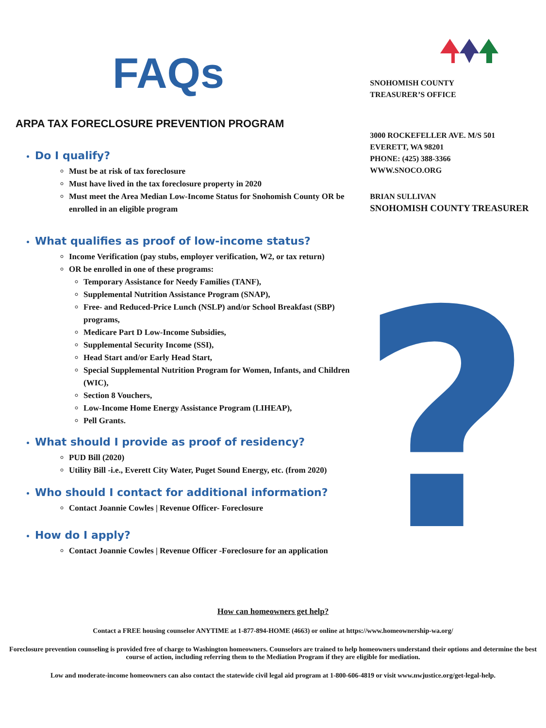?
FAQs
ARPA TAX FORECLOSURE PREVENTION PROGRAM
Do I qualify?
Must be at risk of tax foreclosure
Must have lived in the tax foreclosure property in 2020
Must meet the Area Median Low-Income Status for Snohomish County OR be enrolled in an eligible program
What qualifies as proof of low-income status?
Income Verification (pay stubs, employer verification, W2, or tax return)
OR be enrolled in one of these programs:
Temporary Assistance for Needy Families (TANF),
Supplemental Nutrition Assistance Program (SNAP),
Free- and Reduced-Price Lunch (NSLP) and/or School Breakfast (SBP) programs,
Medicare Part D Low-Income Subsidies,
Supplemental Security Income (SSI),
Head Start and/or Early Head Start,
Special Supplemental Nutrition Program for Women, Infants, and Children (WIC),
Section 8 Vouchers,
Low-Income Home Energy Assistance Program (LIHEAP),
Pell Grants.
What should I provide as proof of residency?
PUD Bill (2020)
Utility Bill -i.e., Everett City Water, Puget Sound Energy, etc. (from 2020)
Who should I contact for additional information?
Contact Joannie Cowles | Revenue Officer- Foreclosure
How do I apply?
Contact Joannie Cowles | Revenue Officer -Foreclosure for an application
SNOHOMISH COUNTY
TREASURER’S OFFICE
3000 ROCKEFELLER AVE. M/S 501
EVERETT, WA 98201
PHONE: (425) 388-3366
WWW.SNOCO.ORG
BRIAN SULLIVAN
SNOHOMISH COUNTY TREASURER
How can homeowners get help?
Contact a FREE housing counselor ANYTIME at 1-877-894-HOME (4663) or online at https://www.homeownership-wa.org/
Foreclosure prevention counseling is provided free of charge to Washington homeowners. Counselors are trained to help homeowners understand their options and determine the best course of action, including referring them to the Mediation Program if they are eligible for mediation.
Low and moderate-income homeowners can also contact the statewide civil legal aid program at 1-800-606-4819 or visit www.nwjustice.org/get-legal-help.